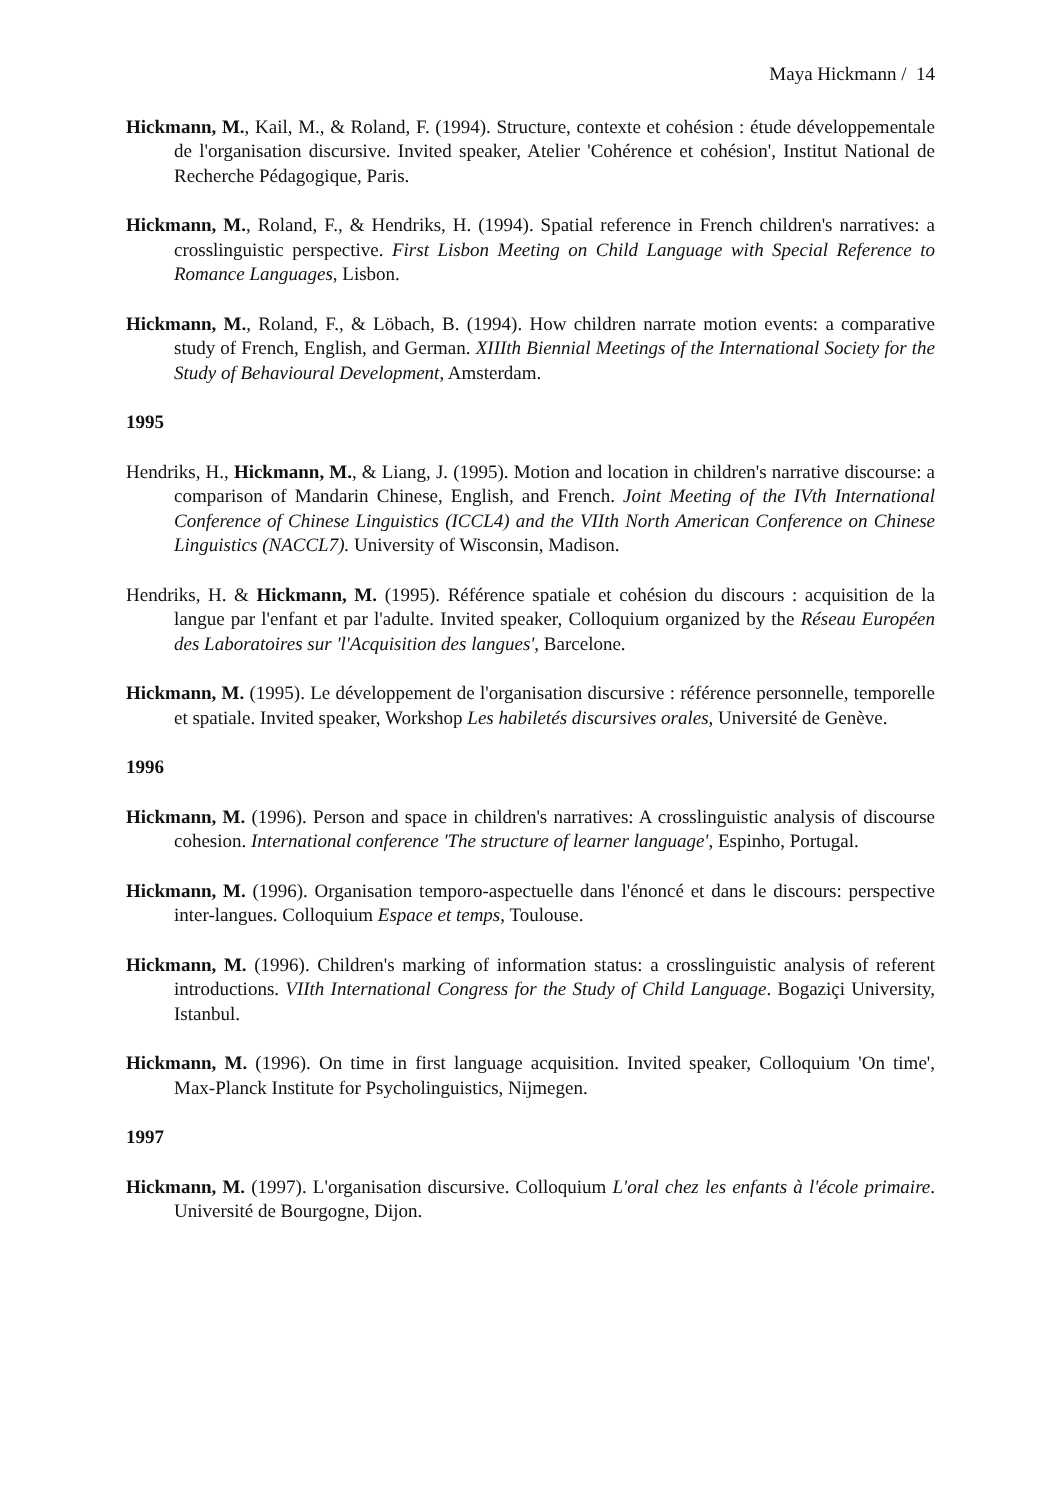Maya Hickmann / 14
Hickmann, M., Kail, M., & Roland, F. (1994). Structure, contexte et cohésion : étude développementale de l'organisation discursive. Invited speaker, Atelier 'Cohérence et cohésion', Institut National de Recherche Pédagogique, Paris.
Hickmann, M., Roland, F., & Hendriks, H. (1994). Spatial reference in French children's narratives: a crosslinguistic perspective. First Lisbon Meeting on Child Language with Special Reference to Romance Languages, Lisbon.
Hickmann, M., Roland, F., & Löbach, B. (1994). How children narrate motion events: a comparative study of French, English, and German. XIIIth Biennial Meetings of the International Society for the Study of Behavioural Development, Amsterdam.
1995
Hendriks, H., Hickmann, M., & Liang, J. (1995). Motion and location in children's narrative discourse: a comparison of Mandarin Chinese, English, and French. Joint Meeting of the IVth International Conference of Chinese Linguistics (ICCL4) and the VIIth North American Conference on Chinese Linguistics (NACCL7). University of Wisconsin, Madison.
Hendriks, H. & Hickmann, M. (1995). Référence spatiale et cohésion du discours : acquisition de la langue par l'enfant et par l'adulte. Invited speaker, Colloquium organized by the Réseau Européen des Laboratoires sur 'l'Acquisition des langues', Barcelone.
Hickmann, M. (1995). Le développement de l'organisation discursive : référence personnelle, temporelle et spatiale. Invited speaker, Workshop Les habiletés discursives orales, Université de Genève.
1996
Hickmann, M. (1996). Person and space in children's narratives: A crosslinguistic analysis of discourse cohesion. International conference 'The structure of learner language', Espinho, Portugal.
Hickmann, M. (1996). Organisation temporo-aspectuelle dans l'énoncé et dans le discours: perspective inter-langues. Colloquium Espace et temps, Toulouse.
Hickmann, M. (1996). Children's marking of information status: a crosslinguistic analysis of referent introductions. VIIth International Congress for the Study of Child Language. Bogaziçi University, Istanbul.
Hickmann, M. (1996). On time in first language acquisition. Invited speaker, Colloquium 'On time', Max-Planck Institute for Psycholinguistics, Nijmegen.
1997
Hickmann, M. (1997). L'organisation discursive. Colloquium L'oral chez les enfants à l'école primaire. Université de Bourgogne, Dijon.